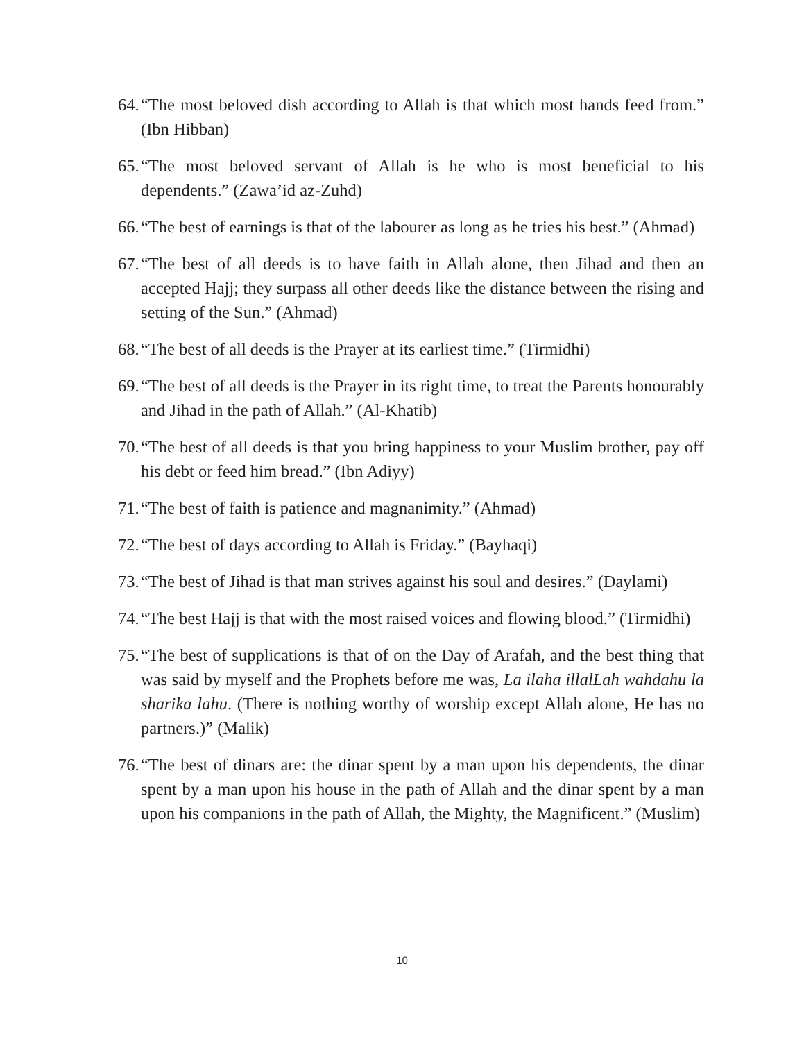64. “The most beloved dish according to Allah is that which most hands feed from.” (Ibn Hibban)
65. “The most beloved servant of Allah is he who is most beneficial to his dependents.” (Zawa’id az-Zuhd)
66. “The best of earnings is that of the labourer as long as he tries his best.” (Ahmad)
67. “The best of all deeds is to have faith in Allah alone, then Jihad and then an accepted Hajj; they surpass all other deeds like the distance between the rising and setting of the Sun.” (Ahmad)
68. “The best of all deeds is the Prayer at its earliest time.” (Tirmidhi)
69. “The best of all deeds is the Prayer in its right time, to treat the Parents honourably and Jihad in the path of Allah.” (Al-Khatib)
70. “The best of all deeds is that you bring happiness to your Muslim brother, pay off his debt or feed him bread.” (Ibn Adiyy)
71. “The best of faith is patience and magnanimity.” (Ahmad)
72. “The best of days according to Allah is Friday.” (Bayhaqi)
73. “The best of Jihad is that man strives against his soul and desires.” (Daylami)
74. “The best Hajj is that with the most raised voices and flowing blood.” (Tirmidhi)
75. “The best of supplications is that of on the Day of Arafah, and the best thing that was said by myself and the Prophets before me was, La ilaha illalLah wahdahu la sharika lahu. (There is nothing worthy of worship except Allah alone, He has no partners.)” (Malik)
76. “The best of dinars are: the dinar spent by a man upon his dependents, the dinar spent by a man upon his house in the path of Allah and the dinar spent by a man upon his companions in the path of Allah, the Mighty, the Magnificent.” (Muslim)
10